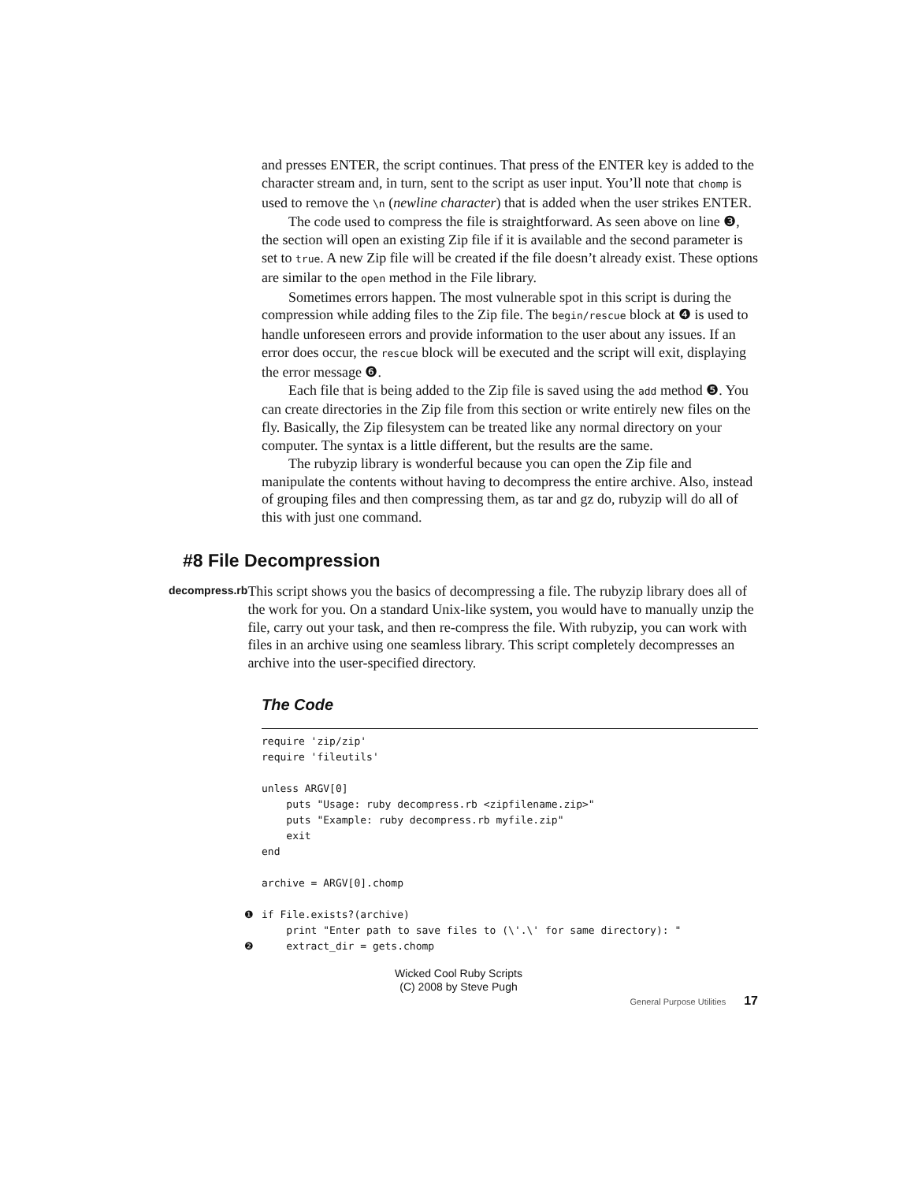and presses ENTER, the script continues. That press of the ENTER key is added to the character stream and, in turn, sent to the script as user input. You’ll note that chomp is used to remove the \n (newline character) that is added when the user strikes ENTER.
The code used to compress the file is straightforward. As seen above on line ❸, the section will open an existing Zip file if it is available and the second parameter is set to true. A new Zip file will be created if the file doesn’t already exist. These options are similar to the open method in the File library.
Sometimes errors happen. The most vulnerable spot in this script is during the compression while adding files to the Zip file. The begin/rescue block at ❹ is used to handle unforeseen errors and provide information to the user about any issues. If an error does occur, the rescue block will be executed and the script will exit, displaying the error message ❻.
Each file that is being added to the Zip file is saved using the add method ❺. You can create directories in the Zip file from this section or write entirely new files on the fly. Basically, the Zip filesystem can be treated like any normal directory on your computer. The syntax is a little different, but the results are the same.
The rubyzip library is wonderful because you can open the Zip file and manipulate the contents without having to decompress the entire archive. Also, instead of grouping files and then compressing them, as tar and gz do, rubyzip will do all of this with just one command.
#8 File Decompression
decompress.rb
This script shows you the basics of decompressing a file. The rubyzip library does all of the work for you. On a standard Unix-like system, you would have to manually unzip the file, carry out your task, and then re-compress the file. With rubyzip, you can work with files in an archive using one seamless library. This script completely decompresses an archive into the user-specified directory.
The Code
❶
❷
require 'zip/zip'
require 'fileutils'

unless ARGV[0]
    puts "Usage: ruby decompress.rb <zipfilename.zip>"
    puts "Example: ruby decompress.rb myfile.zip"
    exit
end

archive = ARGV[0].chomp

if File.exists?(archive)
    print "Enter path to save files to (\'.\' for same directory): "
    extract_dir = gets.chomp
Wicked Cool Ruby Scripts
(C) 2008 by Steve Pugh
General Purpose Utilities 17